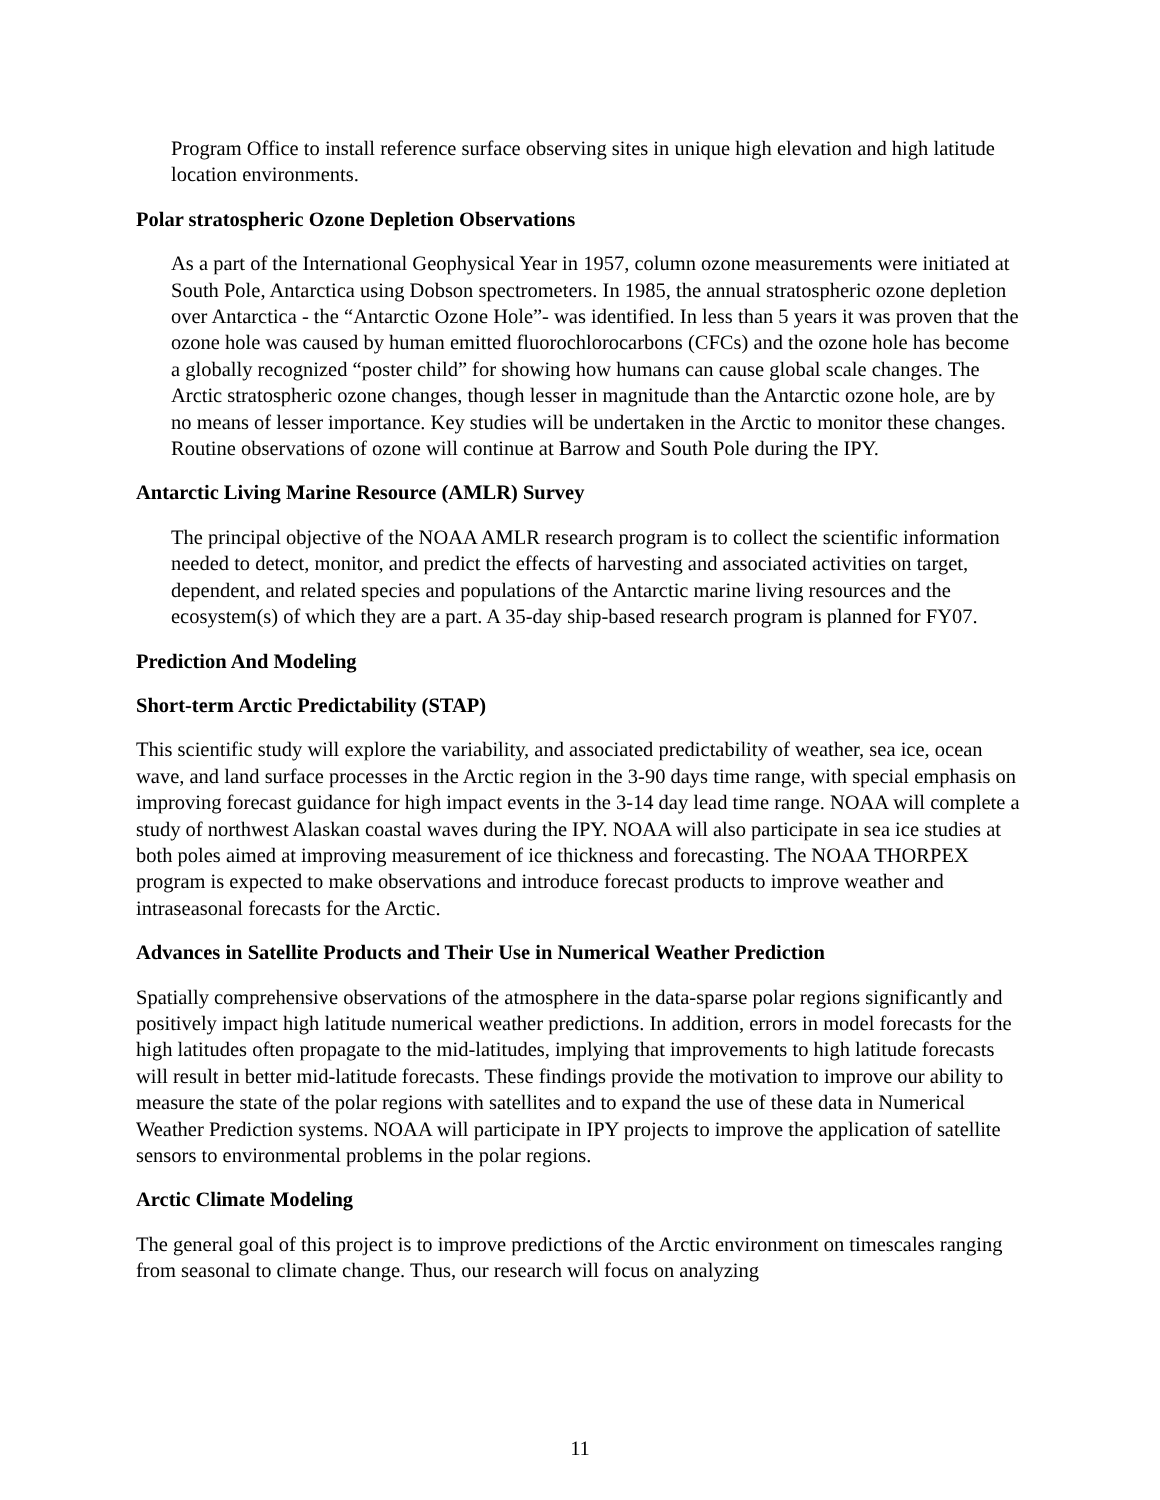Program Office to install reference surface observing sites in unique high elevation and high latitude location environments.
Polar stratospheric Ozone Depletion Observations
As a part of the International Geophysical Year in 1957, column ozone measurements were initiated at South Pole, Antarctica using Dobson spectrometers. In 1985, the annual stratospheric ozone depletion over Antarctica - the “Antarctic Ozone Hole”- was identified. In less than 5 years it was proven that the ozone hole was caused by human emitted fluorochlorocarbons (CFCs) and the ozone hole has become a globally recognized “poster child” for showing how humans can cause global scale changes. The Arctic stratospheric ozone changes, though lesser in magnitude than the Antarctic ozone hole, are by no means of lesser importance. Key studies will be undertaken in the Arctic to monitor these changes. Routine observations of ozone will continue at Barrow and South Pole during the IPY.
Antarctic Living Marine Resource (AMLR) Survey
The principal objective of the NOAA AMLR research program is to collect the scientific information needed to detect, monitor, and predict the effects of harvesting and associated activities on target, dependent, and related species and populations of the Antarctic marine living resources and the ecosystem(s) of which they are a part. A 35-day ship-based research program is planned for FY07.
Prediction And Modeling
Short-term Arctic Predictability (STAP)
This scientific study will explore the variability, and associated predictability of weather, sea ice, ocean wave, and land surface processes in the Arctic region in the 3-90 days time range, with special emphasis on improving forecast guidance for high impact events in the 3-14 day lead time range. NOAA will complete a study of northwest Alaskan coastal waves during the IPY. NOAA will also participate in sea ice studies at both poles aimed at improving measurement of ice thickness and forecasting. The NOAA THORPEX program is expected to make observations and introduce forecast products to improve weather and intraseasonal forecasts for the Arctic.
Advances in Satellite Products and Their Use in Numerical Weather Prediction
Spatially comprehensive observations of the atmosphere in the data-sparse polar regions significantly and positively impact high latitude numerical weather predictions. In addition, errors in model forecasts for the high latitudes often propagate to the mid-latitudes, implying that improvements to high latitude forecasts will result in better mid-latitude forecasts. These findings provide the motivation to improve our ability to measure the state of the polar regions with satellites and to expand the use of these data in Numerical Weather Prediction systems. NOAA will participate in IPY projects to improve the application of satellite sensors to environmental problems in the polar regions.
Arctic Climate Modeling
The general goal of this project is to improve predictions of the Arctic environment on timescales ranging from seasonal to climate change. Thus, our research will focus on analyzing
11